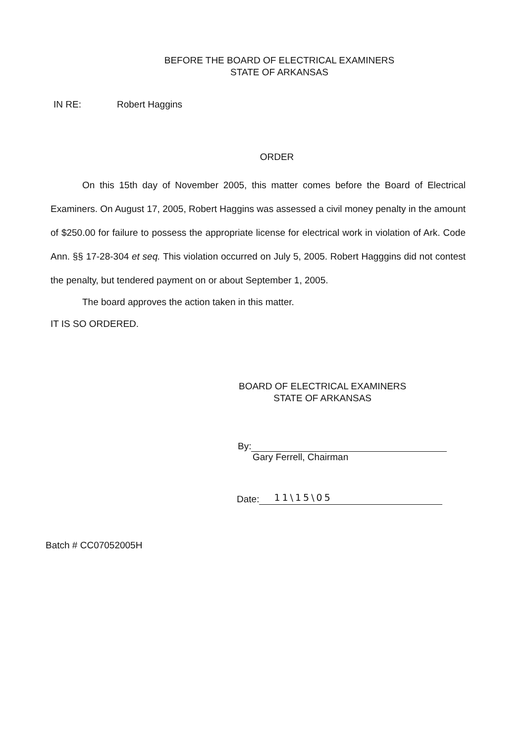BEFORE THE BOARD OF ELECTRICAL EXAMINERS
STATE OF ARKANSAS
IN RE: Robert Haggins
ORDER
On this 15th day of November 2005, this matter comes before the Board of Electrical Examiners. On August 17, 2005, Robert Haggins was assessed a civil money penalty in the amount of $250.00 for failure to possess the appropriate license for electrical work in violation of Ark. Code Ann. §§ 17-28-304 et seq. This violation occurred on July 5, 2005. Robert Hagggins did not contest the penalty, but tendered payment on or about September 1, 2005.
The board approves the action taken in this matter.
IT IS SO ORDERED.
BOARD OF ELECTRICAL EXAMINERS
STATE OF ARKANSAS
By:
Gary Ferrell, Chairman
Date: 11\15\05
Batch # CC07052005H